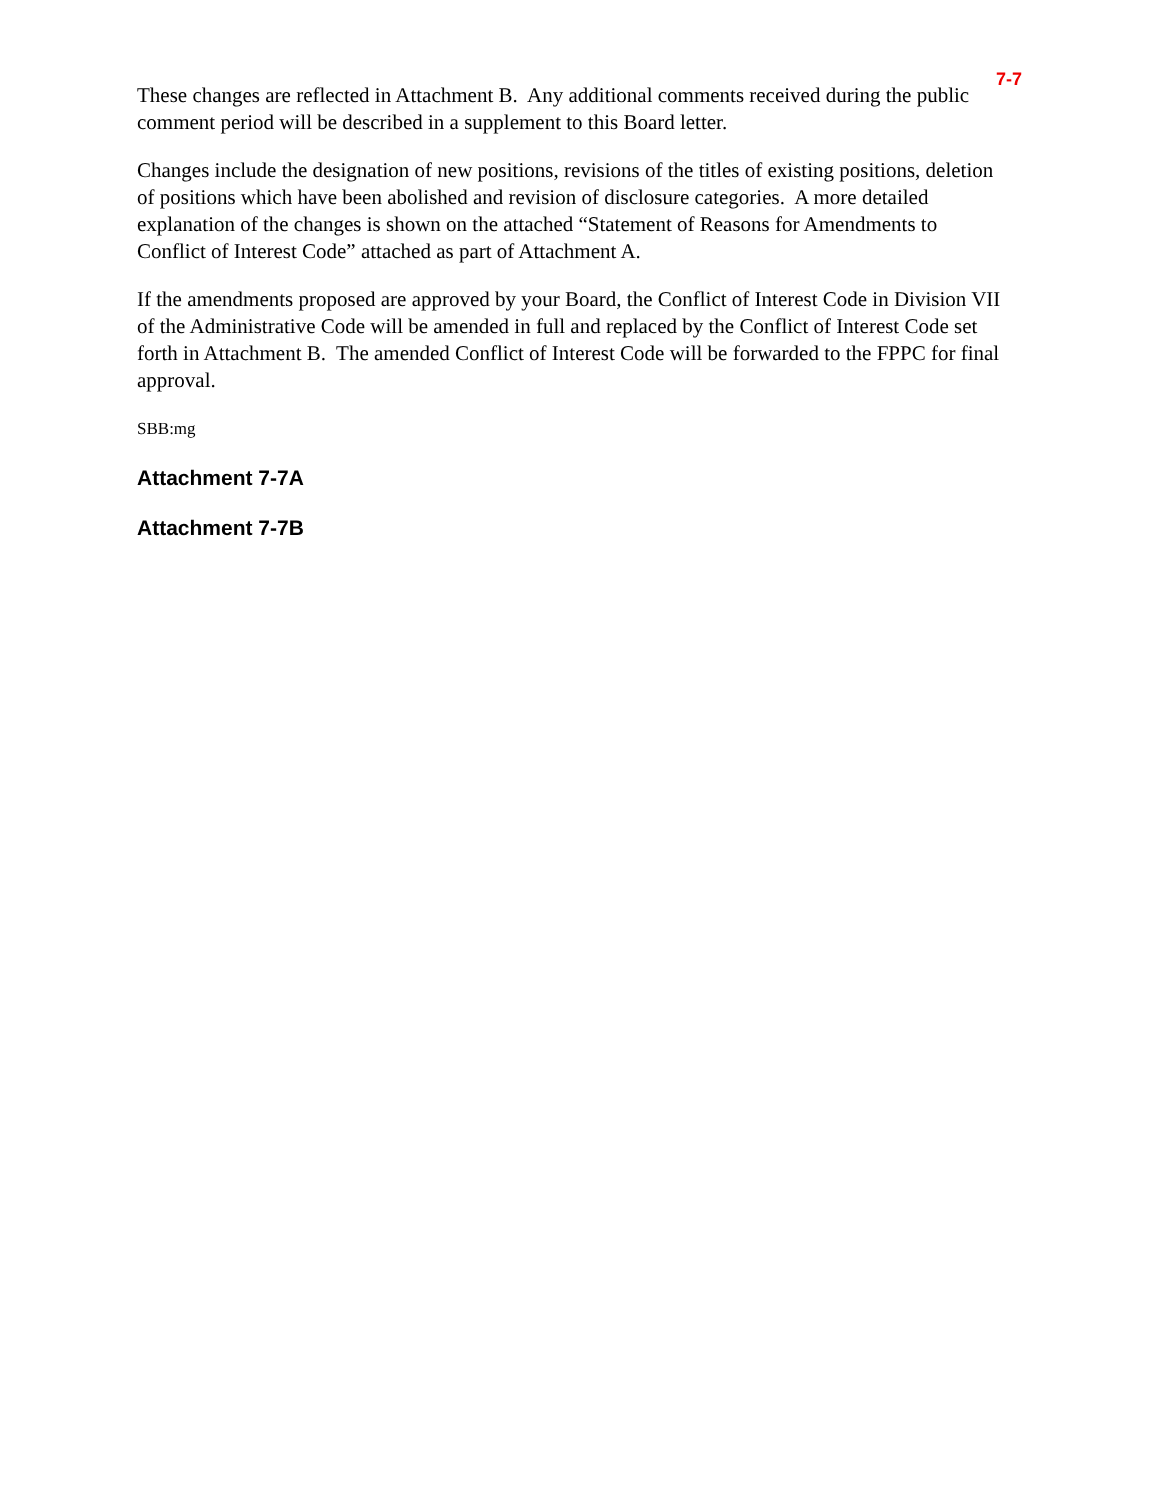7-7
These changes are reflected in Attachment B. Any additional comments received during the public comment period will be described in a supplement to this Board letter.
Changes include the designation of new positions, revisions of the titles of existing positions, deletion of positions which have been abolished and revision of disclosure categories. A more detailed explanation of the changes is shown on the attached “Statement of Reasons for Amendments to Conflict of Interest Code” attached as part of Attachment A.
If the amendments proposed are approved by your Board, the Conflict of Interest Code in Division VII of the Administrative Code will be amended in full and replaced by the Conflict of Interest Code set forth in Attachment B. The amended Conflict of Interest Code will be forwarded to the FPPC for final approval.
SBB:mg
Attachment 7-7A
Attachment 7-7B